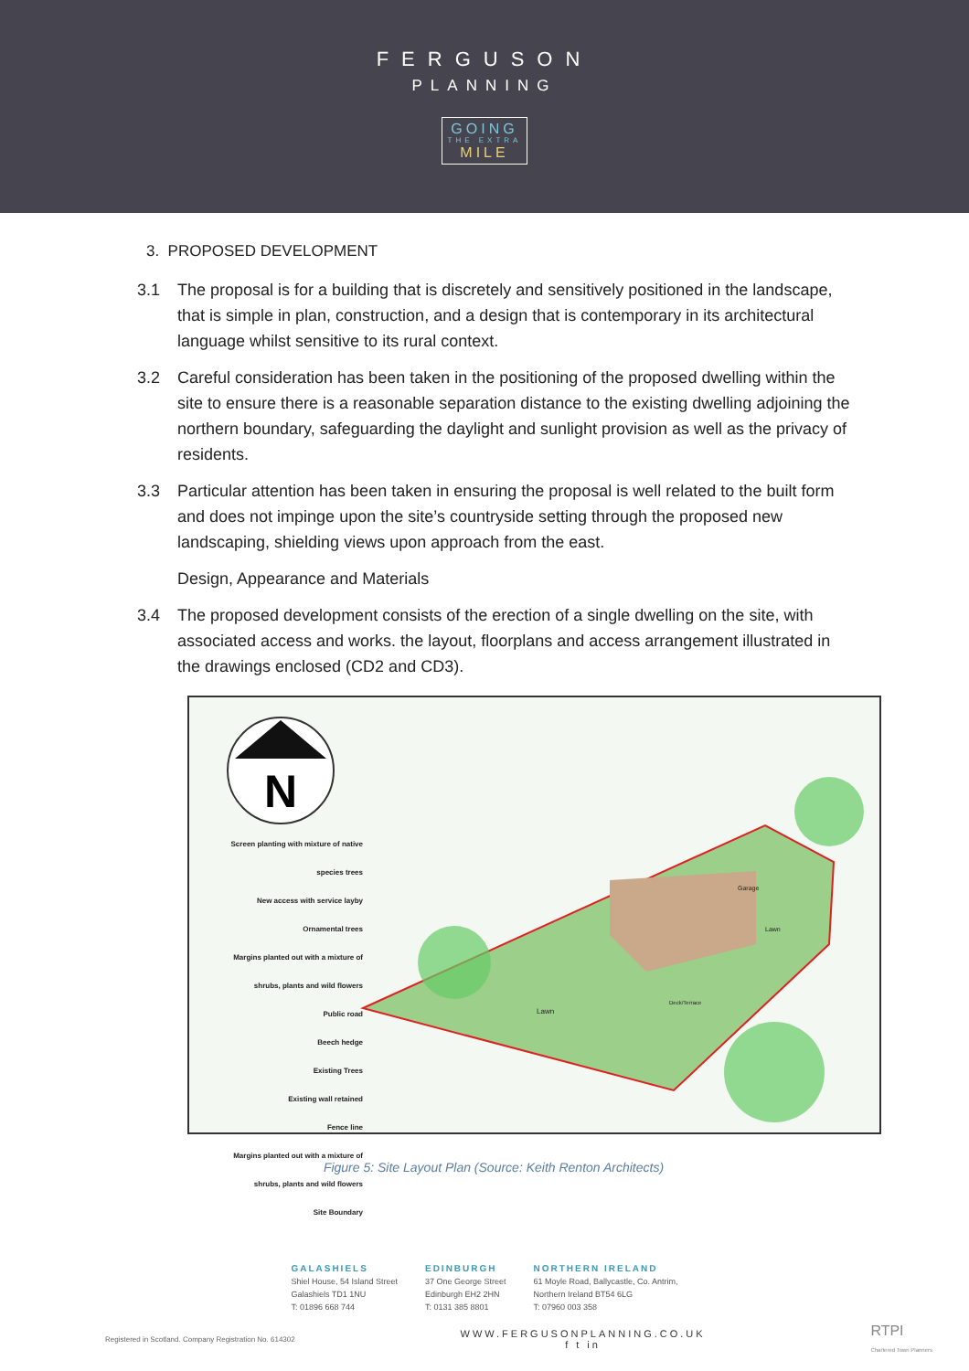FERGUSON
PLANNING
GOING
THE EXTRA
MILE
3. PROPOSED DEVELOPMENT
3.1 The proposal is for a building that is discretely and sensitively positioned in the landscape, that is simple in plan, construction, and a design that is contemporary in its architectural language whilst sensitive to its rural context.
3.2 Careful consideration has been taken in the positioning of the proposed dwelling within the site to ensure there is a reasonable separation distance to the existing dwelling adjoining the northern boundary, safeguarding the daylight and sunlight provision as well as the privacy of residents.
3.3 Particular attention has been taken in ensuring the proposal is well related to the built form and does not impinge upon the site’s countryside setting through the proposed new landscaping, shielding views upon approach from the east.
Design, Appearance and Materials
3.4 The proposed development consists of the erection of a single dwelling on the site, with associated access and works. the layout, floorplans and access arrangement illustrated in the drawings enclosed (CD2 and CD3).
N
Screen planting with mixture of native species trees
New access with service layby
Ornamental trees
Margins planted out with a mixture of shrubs, plants and wild flowers
Public road
Beech hedge
Existing Trees
Existing wall retained
Fence line
Margins planted out with a mixture of shrubs, plants and wild flowers
Site Boundary
Garage
Lawn
Deck/Terrace
Lawn
Figure 5: Site Layout Plan (Source: Keith Renton Architects)
GALASHIELS
Shiel House, 54 Island Street
Galashiels TD1 1NU
T: 01896 668 744
EDINBURGH
37 One George Street
Edinburgh EH2 2HN
T: 0131 385 8801
NORTHERN IRELAND
61 Moyle Road, Ballycastle, Co. Antrim,
Northern Ireland BT54 6LG
T: 07960 003 358
Registered in Scotland. Company Registration No. 614302 WWW.FERGUSONPLANNING.CO.UK
f t in RTPI
Chartered Town Planners